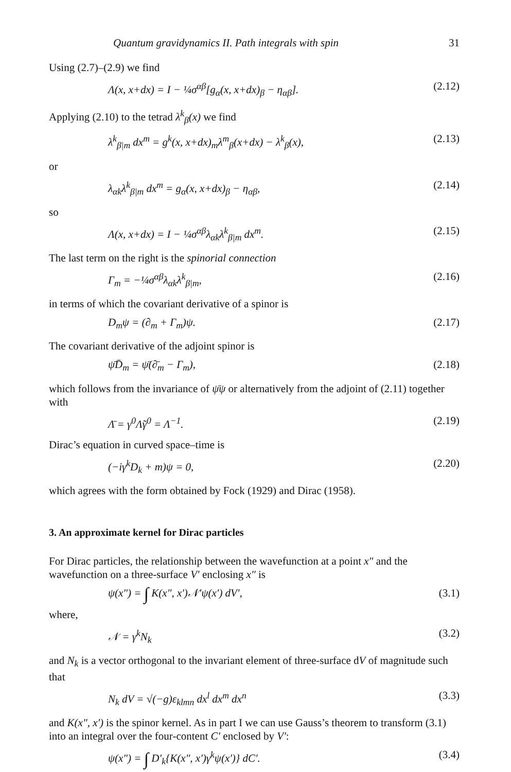Quantum gravidynamics II. Path integrals with spin 31
Using (2.7)–(2.9) we find
Λ(x, x+dx) = I − ¼σ<sup>αβ</sup>[g<sub>α</sub>(x, x+dx)<sub>β</sub> − η<sub>αβ</sub>]. (2.12)
Applying (2.10) to the tetrad λ<sup>k</sup><sub>β</sub>(x) we find
λ<sup>k</sup><sub>β|m</sub> dx<sup>m</sup> = g<sup>k</sup>(x, x+dx)<sub>m</sub>λ<sup>m</sup><sub>β</sub>(x+dx) − λ<sup>k</sup><sub>β</sub>(x), (2.13)
or
λ<sub>αk</sub>λ<sup>k</sup><sub>β|m</sub> dx<sup>m</sup> = g<sub>α</sub>(x, x+dx)<sub>β</sub> − η<sub>αβ</sub>, (2.14)
so
Λ(x, x+dx) = I − ¼σ<sup>αβ</sup>λ<sub>αk</sub>λ<sup>k</sup><sub>β|m</sub> dx<sup>m</sup>. (2.15)
The last term on the right is the spinorial connection
Γ<sub>m</sub> = −¼σ<sup>αβ</sup>λ<sub>αk</sub>λ<sup>k</sup><sub>β|m</sub>, (2.16)
in terms of which the covariant derivative of a spinor is
D<sub>m</sub>ψ = (∂<sub>m</sub> + Γ<sub>m</sub>)ψ. (2.17)
The covariant derivative of the adjoint spinor is
ψ̄D̄<sub>m</sub> = ψ̄(∂̄<sub>m</sub> − Γ<sub>m</sub>), (2.18)
which follows from the invariance of ψ̄ψ or alternatively from the adjoint of (2.11) together with
Λ̄ = γ<sup>0</sup>Λ̃γ<sup>0</sup> = Λ<sup>−1</sup>. (2.19)
Dirac’s equation in curved space–time is
(−iγ<sup>k</sup>D<sub>k</sub> + m)ψ = 0, (2.20)
which agrees with the form obtained by Fock (1929) and Dirac (1958).
3. An approximate kernel for Dirac particles
For Dirac particles, the relationship between the wavefunction at a point x″ and the wavefunction on a three-surface V′ enclosing x″ is
ψ(x″) = ∫ K(x″, x′)𝒩′ψ(x′) dV′, (3.1)
where,
𝒩 = γ<sup>k</sup>N<sub>k</sub> (3.2)
and N<sub>k</sub> is a vector orthogonal to the invariant element of three-surface dV of magnitude such that
N<sub>k</sub> dV = √(−g)ε<sub>klmn</sub> dx<sup>l</sup> dx<sup>m</sup> dx<sup>n</sup> (3.3)
and K(x″, x′) is the spinor kernel. As in part I we can use Gauss’s theorem to transform (3.1) into an integral over the four-content C′ enclosed by V′:
ψ(x″) = ∫ D′<sub>k</sub>{K(x″, x′)γ<sup>k</sup>ψ(x′)} dC′. (3.4)